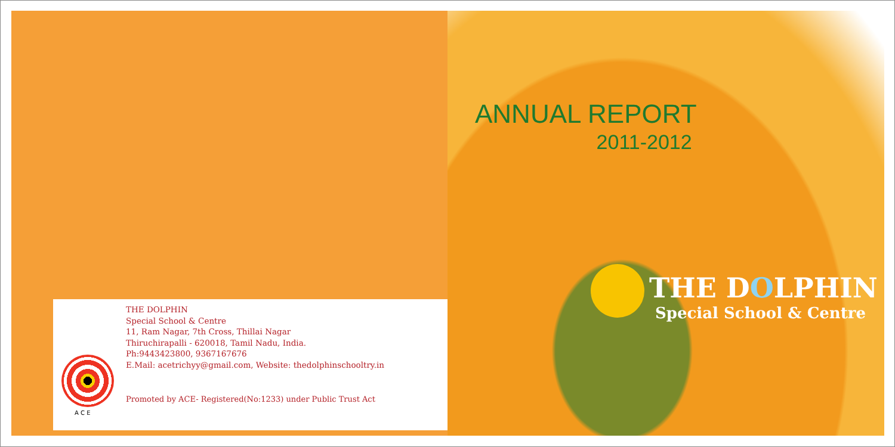THE DOLPHIN
Special School & Centre
11, Ram Nagar, 7th Cross, Thillai Nagar
Thiruchirapalli - 620018, Tamil Nadu, India.
Ph:9443423800, 9367167676
E.Mail: acetrichyy@gmail.com, Website: thedolphinschooltry.in
A C E
Promoted by ACE- Registered(No:1233) under Public Trust Act
ANNUAL REPORT
2011-2012
THE DOLPHIN
Special School & Centre